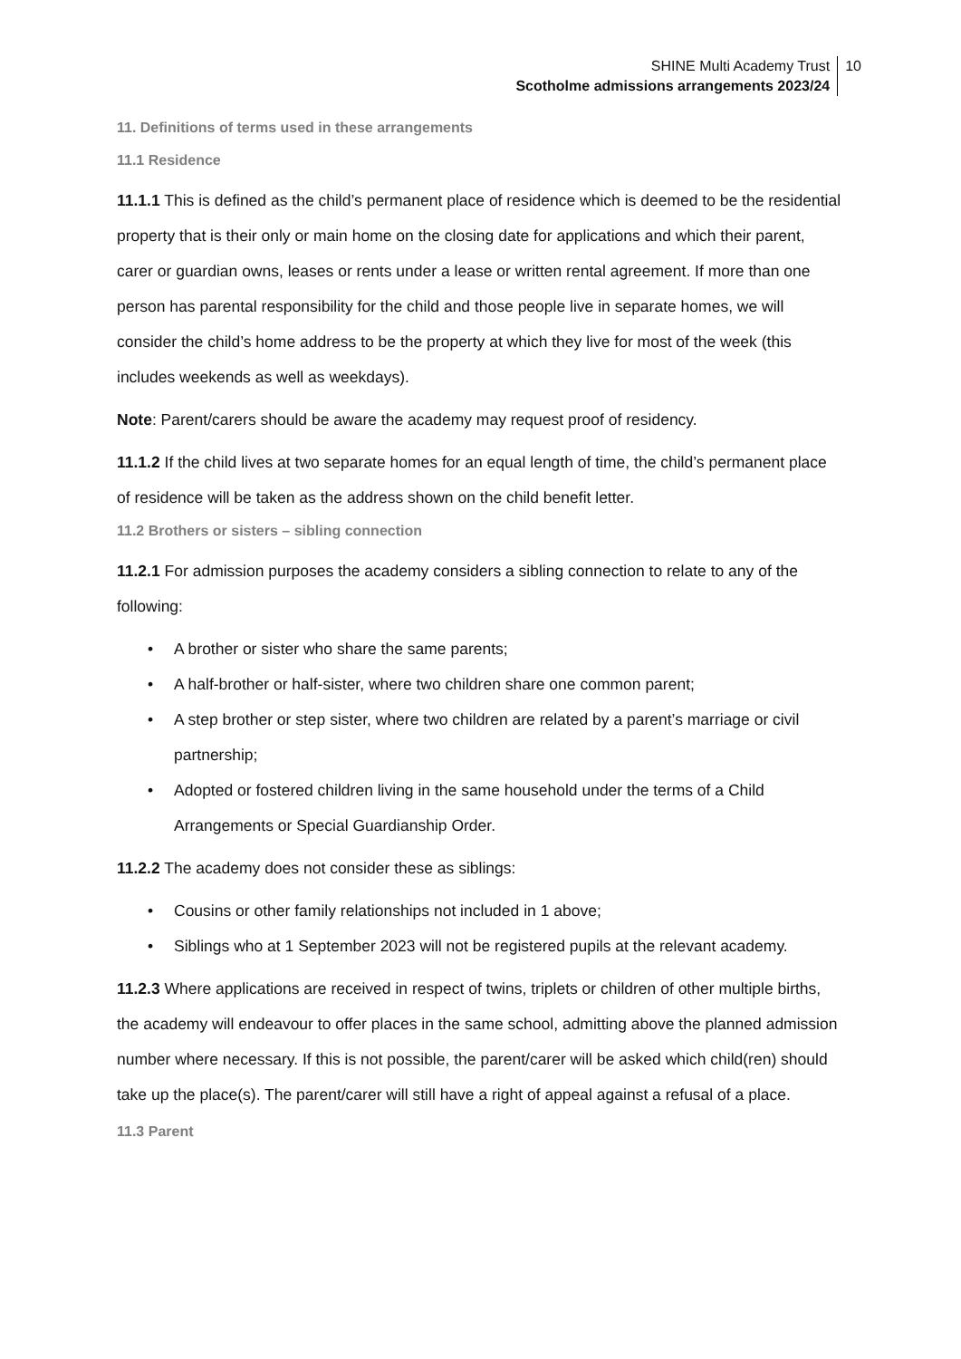SHINE Multi Academy Trust
Scotholme admissions arrangements 2023/24
10
11. Definitions of terms used in these arrangements
11.1 Residence
11.1.1 This is defined as the child’s permanent place of residence which is deemed to be the residential property that is their only or main home on the closing date for applications and which their parent, carer or guardian owns, leases or rents under a lease or written rental agreement. If more than one person has parental responsibility for the child and those people live in separate homes, we will consider the child’s home address to be the property at which they live for most of the week (this includes weekends as well as weekdays).
Note: Parent/carers should be aware the academy may request proof of residency.
11.1.2 If the child lives at two separate homes for an equal length of time, the child’s permanent place of residence will be taken as the address shown on the child benefit letter.
11.2 Brothers or sisters – sibling connection
11.2.1 For admission purposes the academy considers a sibling connection to relate to any of the following:
• A brother or sister who share the same parents;
• A half-brother or half-sister, where two children share one common parent;
• A step brother or step sister, where two children are related by a parent’s marriage or civil partnership;
• Adopted or fostered children living in the same household under the terms of a Child Arrangements or Special Guardianship Order.
11.2.2 The academy does not consider these as siblings:
• Cousins or other family relationships not included in 1 above;
• Siblings who at 1 September 2023 will not be registered pupils at the relevant academy.
11.2.3 Where applications are received in respect of twins, triplets or children of other multiple births, the academy will endeavour to offer places in the same school, admitting above the planned admission number where necessary. If this is not possible, the parent/carer will be asked which child(ren) should take up the place(s). The parent/carer will still have a right of appeal against a refusal of a place.
11.3 Parent